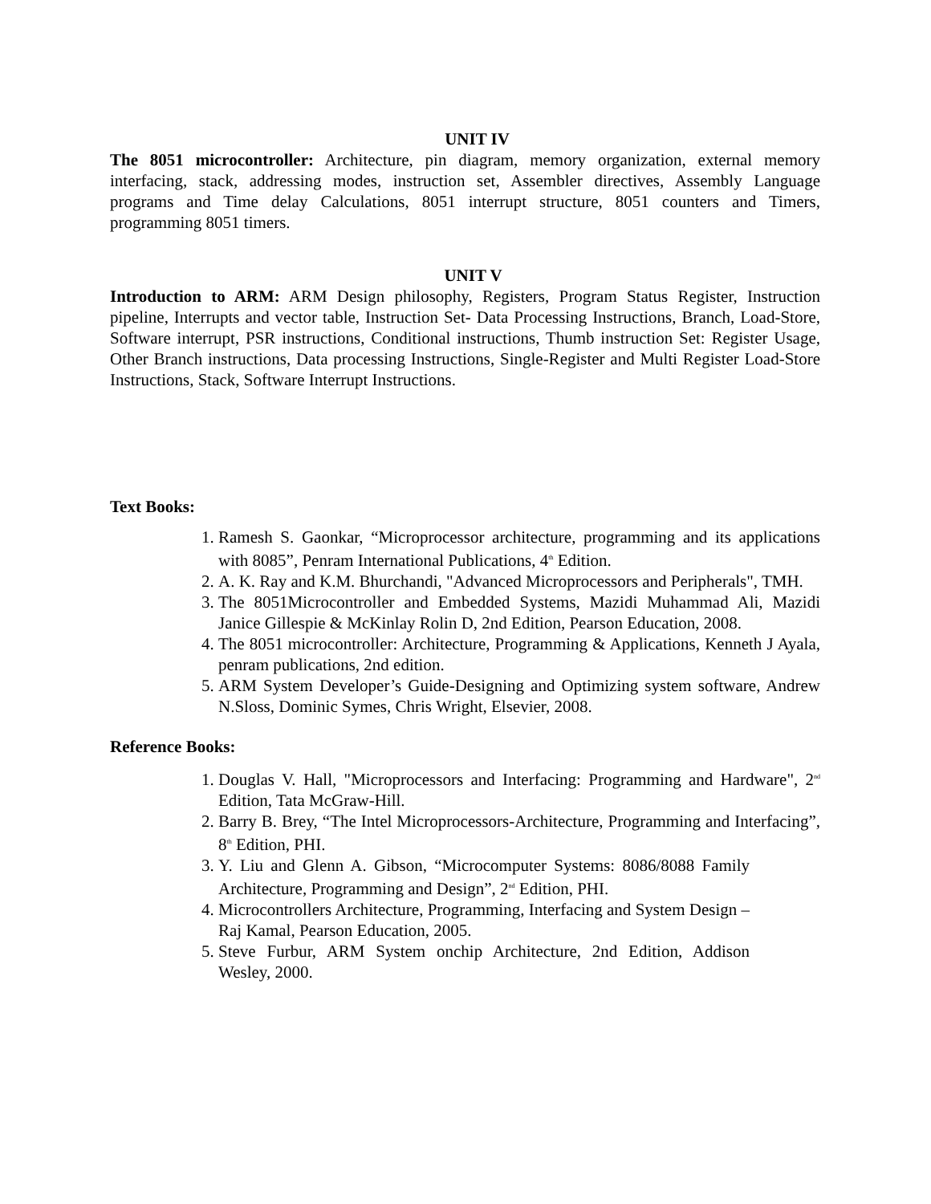UNIT IV
The 8051 microcontroller: Architecture, pin diagram, memory organization, external memory interfacing, stack, addressing modes, instruction set, Assembler directives, Assembly Language programs and Time delay Calculations, 8051 interrupt structure, 8051 counters and Timers, programming 8051 timers.
UNIT V
Introduction to ARM: ARM Design philosophy, Registers, Program Status Register, Instruction pipeline, Interrupts and vector table, Instruction Set- Data Processing Instructions, Branch, Load-Store, Software interrupt, PSR instructions, Conditional instructions, Thumb instruction Set: Register Usage, Other Branch instructions, Data processing Instructions, Single-Register and Multi Register Load-Store Instructions, Stack, Software Interrupt Instructions.
Text Books:
1. Ramesh S. Gaonkar, “Microprocessor architecture, programming and its applications with 8085”, Penram International Publications, 4<sup>th</sup> Edition.
2. A. K. Ray and K.M. Bhurchandi, "Advanced Microprocessors and Peripherals", TMH.
3. The 8051Microcontroller and Embedded Systems, Mazidi Muhammad Ali, Mazidi Janice Gillespie & McKinlay Rolin D, 2nd Edition, Pearson Education, 2008.
4. The 8051 microcontroller: Architecture, Programming & Applications, Kenneth J Ayala, penram publications, 2nd edition.
5. ARM System Developer’s Guide-Designing and Optimizing system software, Andrew N.Sloss, Dominic Symes, Chris Wright, Elsevier, 2008.
Reference Books:
1. Douglas V. Hall, "Microprocessors and Interfacing: Programming and Hardware", 2<sup>nd</sup> Edition, Tata McGraw-Hill.
2. Barry B. Brey, “The Intel Microprocessors-Architecture, Programming and Interfacing”, 8<sup>th</sup> Edition, PHI.
3. Y. Liu and Glenn A. Gibson, “Microcomputer Systems: 8086/8088 Family Architecture, Programming and Design”, 2<sup>nd</sup> Edition, PHI.
4. Microcontrollers Architecture, Programming, Interfacing and System Design – Raj Kamal, Pearson Education, 2005.
5. Steve Furbur, ARM System onchip Architecture, 2nd Edition, Addison Wesley, 2000.